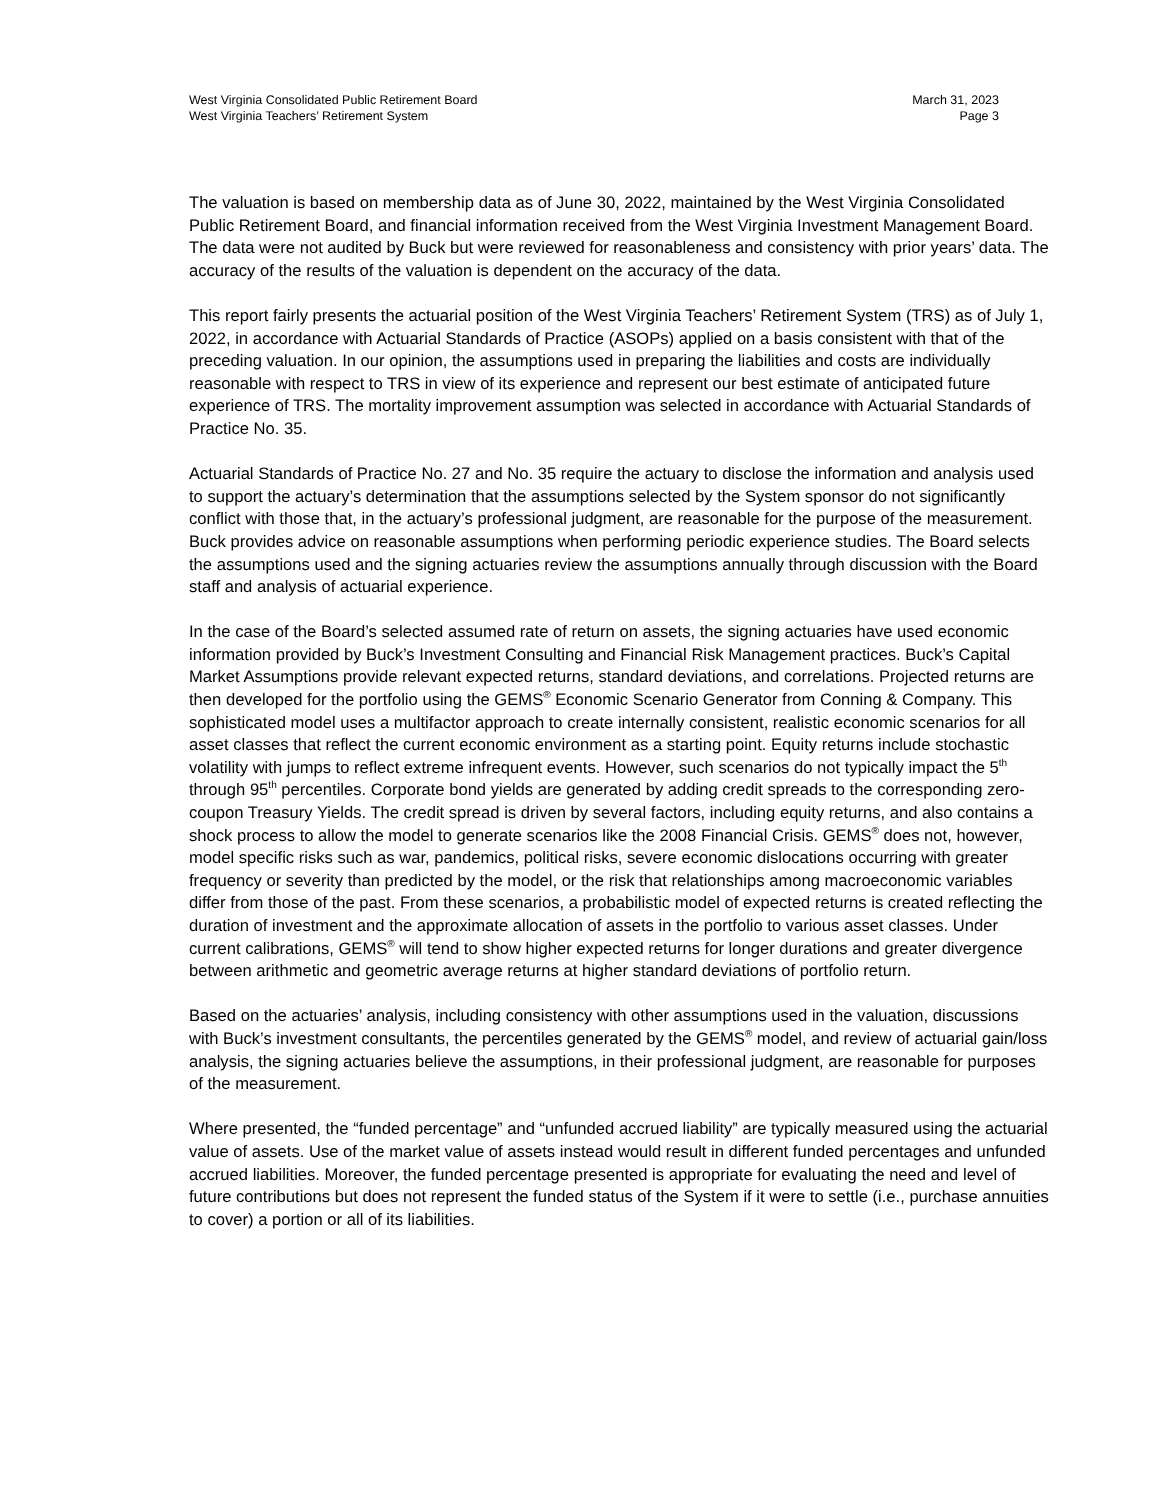West Virginia Consolidated Public Retirement Board
West Virginia Teachers’ Retirement System
March 31, 2023
Page 3
The valuation is based on membership data as of June 30, 2022, maintained by the West Virginia Consolidated Public Retirement Board, and financial information received from the West Virginia Investment Management Board. The data were not audited by Buck but were reviewed for reasonableness and consistency with prior years’ data. The accuracy of the results of the valuation is dependent on the accuracy of the data.
This report fairly presents the actuarial position of the West Virginia Teachers’ Retirement System (TRS) as of July 1, 2022, in accordance with Actuarial Standards of Practice (ASOPs) applied on a basis consistent with that of the preceding valuation. In our opinion, the assumptions used in preparing the liabilities and costs are individually reasonable with respect to TRS in view of its experience and represent our best estimate of anticipated future experience of TRS. The mortality improvement assumption was selected in accordance with Actuarial Standards of Practice No. 35.
Actuarial Standards of Practice No. 27 and No. 35 require the actuary to disclose the information and analysis used to support the actuary’s determination that the assumptions selected by the System sponsor do not significantly conflict with those that, in the actuary’s professional judgment, are reasonable for the purpose of the measurement. Buck provides advice on reasonable assumptions when performing periodic experience studies. The Board selects the assumptions used and the signing actuaries review the assumptions annually through discussion with the Board staff and analysis of actuarial experience.
In the case of the Board’s selected assumed rate of return on assets, the signing actuaries have used economic information provided by Buck’s Investment Consulting and Financial Risk Management practices. Buck’s Capital Market Assumptions provide relevant expected returns, standard deviations, and correlations. Projected returns are then developed for the portfolio using the GEMS<sup>®</sup> Economic Scenario Generator from Conning & Company. This sophisticated model uses a multifactor approach to create internally consistent, realistic economic scenarios for all asset classes that reflect the current economic environment as a starting point. Equity returns include stochastic volatility with jumps to reflect extreme infrequent events. However, such scenarios do not typically impact the 5<sup>th</sup> through 95<sup>th</sup> percentiles. Corporate bond yields are generated by adding credit spreads to the corresponding zero-coupon Treasury Yields. The credit spread is driven by several factors, including equity returns, and also contains a shock process to allow the model to generate scenarios like the 2008 Financial Crisis. GEMS<sup>®</sup> does not, however, model specific risks such as war, pandemics, political risks, severe economic dislocations occurring with greater frequency or severity than predicted by the model, or the risk that relationships among macroeconomic variables differ from those of the past. From these scenarios, a probabilistic model of expected returns is created reflecting the duration of investment and the approximate allocation of assets in the portfolio to various asset classes. Under current calibrations, GEMS<sup>®</sup> will tend to show higher expected returns for longer durations and greater divergence between arithmetic and geometric average returns at higher standard deviations of portfolio return.
Based on the actuaries’ analysis, including consistency with other assumptions used in the valuation, discussions with Buck’s investment consultants, the percentiles generated by the GEMS<sup>®</sup> model, and review of actuarial gain/loss analysis, the signing actuaries believe the assumptions, in their professional judgment, are reasonable for purposes of the measurement.
Where presented, the “funded percentage” and “unfunded accrued liability” are typically measured using the actuarial value of assets. Use of the market value of assets instead would result in different funded percentages and unfunded accrued liabilities. Moreover, the funded percentage presented is appropriate for evaluating the need and level of future contributions but does not represent the funded status of the System if it were to settle (i.e., purchase annuities to cover) a portion or all of its liabilities.